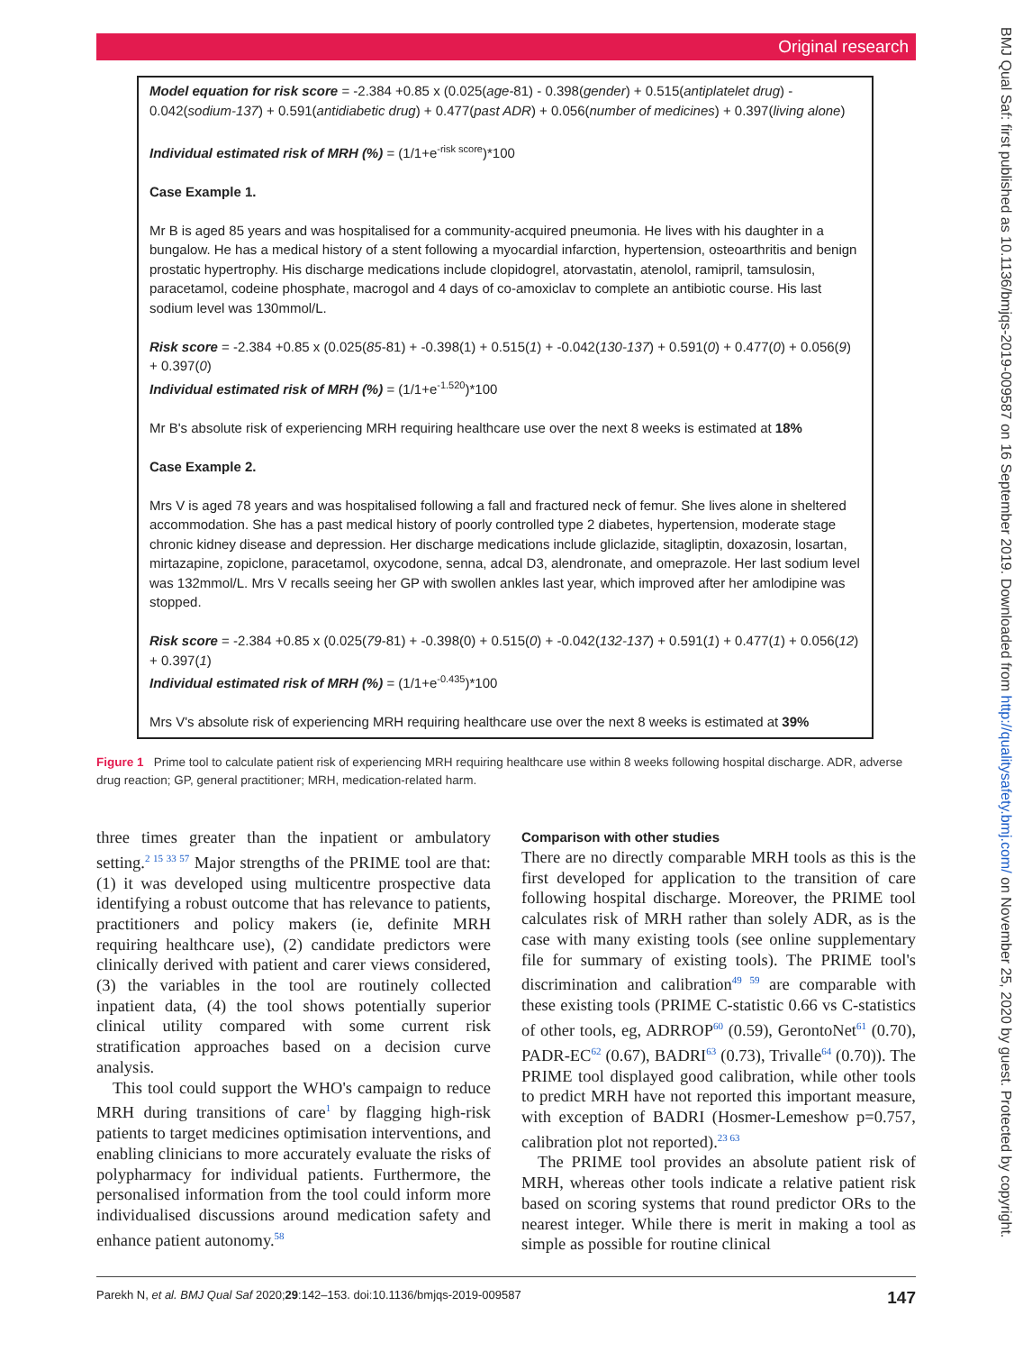Original research
Model equation for risk score = -2.384 +0.85 x (0.025(age-81) - 0.398(gender) + 0.515(antiplatelet drug) - 0.042(sodium-137) + 0.591(antidiabetic drug) + 0.477(past ADR) + 0.056(number of medicines) + 0.397(living alone)
Individual estimated risk of MRH (%) = (1/1+e<sup>-risk score</sup>)*100
Case Example 1.
Mr B is aged 85 years and was hospitalised for a community-acquired pneumonia. He lives with his daughter in a bungalow. He has a medical history of a stent following a myocardial infarction, hypertension, osteoarthritis and benign prostatic hypertrophy. His discharge medications include clopidogrel, atorvastatin, atenolol, ramipril, tamsulosin, paracetamol, codeine phosphate, macrogol and 4 days of co-amoxiclav to complete an antibiotic course. His last sodium level was 130mmol/L.
Risk score = -2.384 +0.85 x (0.025(85-81) + -0.398(1) + 0.515(1) + -0.042(130-137) + 0.591(0) + 0.477(0) + 0.056(9) + 0.397(0)
Individual estimated risk of MRH (%) = (1/1+e<sup>-1.520</sup>)*100
Mr B's absolute risk of experiencing MRH requiring healthcare use over the next 8 weeks is estimated at 18%
Case Example 2.
Mrs V is aged 78 years and was hospitalised following a fall and fractured neck of femur. She lives alone in sheltered accommodation. She has a past medical history of poorly controlled type 2 diabetes, hypertension, moderate stage chronic kidney disease and depression. Her discharge medications include gliclazide, sitagliptin, doxazosin, losartan, mirtazapine, zopiclone, paracetamol, oxycodone, senna, adcal D3, alendronate, and omeprazole. Her last sodium level was 132mmol/L. Mrs V recalls seeing her GP with swollen ankles last year, which improved after her amlodipine was stopped.
Risk score = -2.384 +0.85 x (0.025(79-81) + -0.398(0) + 0.515(0) + -0.042(132-137) + 0.591(1) + 0.477(1) + 0.056(12) + 0.397(1)
Individual estimated risk of MRH (%) = (1/1+e<sup>-0.435</sup>)*100
Mrs V's absolute risk of experiencing MRH requiring healthcare use over the next 8 weeks is estimated at 39%
Figure 1 Prime tool to calculate patient risk of experiencing MRH requiring healthcare use within 8 weeks following hospital discharge. ADR, adverse drug reaction; GP, general practitioner; MRH, medication-related harm.
three times greater than the inpatient or ambulatory setting.<sup>2 15 33 57</sup> Major strengths of the PRIME tool are that: (1) it was developed using multicentre prospective data identifying a robust outcome that has relevance to patients, practitioners and policy makers (ie, definite MRH requiring healthcare use), (2) candidate predictors were clinically derived with patient and carer views considered, (3) the variables in the tool are routinely collected inpatient data, (4) the tool shows potentially superior clinical utility compared with some current risk stratification approaches based on a decision curve analysis.
This tool could support the WHO's campaign to reduce MRH during transitions of care<sup>1</sup> by flagging high-risk patients to target medicines optimisation interventions, and enabling clinicians to more accurately evaluate the risks of polypharmacy for individual patients. Furthermore, the personalised information from the tool could inform more individualised discussions around medication safety and enhance patient autonomy.<sup>58</sup>
Comparison with other studies
There are no directly comparable MRH tools as this is the first developed for application to the transition of care following hospital discharge. Moreover, the PRIME tool calculates risk of MRH rather than solely ADR, as is the case with many existing tools (see online supplementary file for summary of existing tools). The PRIME tool's discrimination and calibration<sup>49 59</sup> are comparable with these existing tools (PRIME C-statistic 0.66 vs C-statistics of other tools, eg, ADRROP<sup>60</sup> (0.59), GerontoNet<sup>61</sup> (0.70), PADR-EC<sup>62</sup> (0.67), BADRI<sup>63</sup> (0.73), Trivalle<sup>64</sup> (0.70)). The PRIME tool displayed good calibration, while other tools to predict MRH have not reported this important measure, with exception of BADRI (Hosmer-Lemeshow p=0.757, calibration plot not reported).<sup>23 63</sup>
The PRIME tool provides an absolute patient risk of MRH, whereas other tools indicate a relative patient risk based on scoring systems that round predictor ORs to the nearest integer. While there is merit in making a tool as simple as possible for routine clinical
Parekh N, et al. BMJ Qual Saf 2020;29:142–153. doi:10.1136/bmjqs-2019-009587 147
BMJ Qual Saf: first published as 10.1136/bmjqs-2019-009587 on 16 September 2019. Downloaded from http://qualitysafety.bmj.com/ on November 25, 2020 by guest. Protected by copyright.